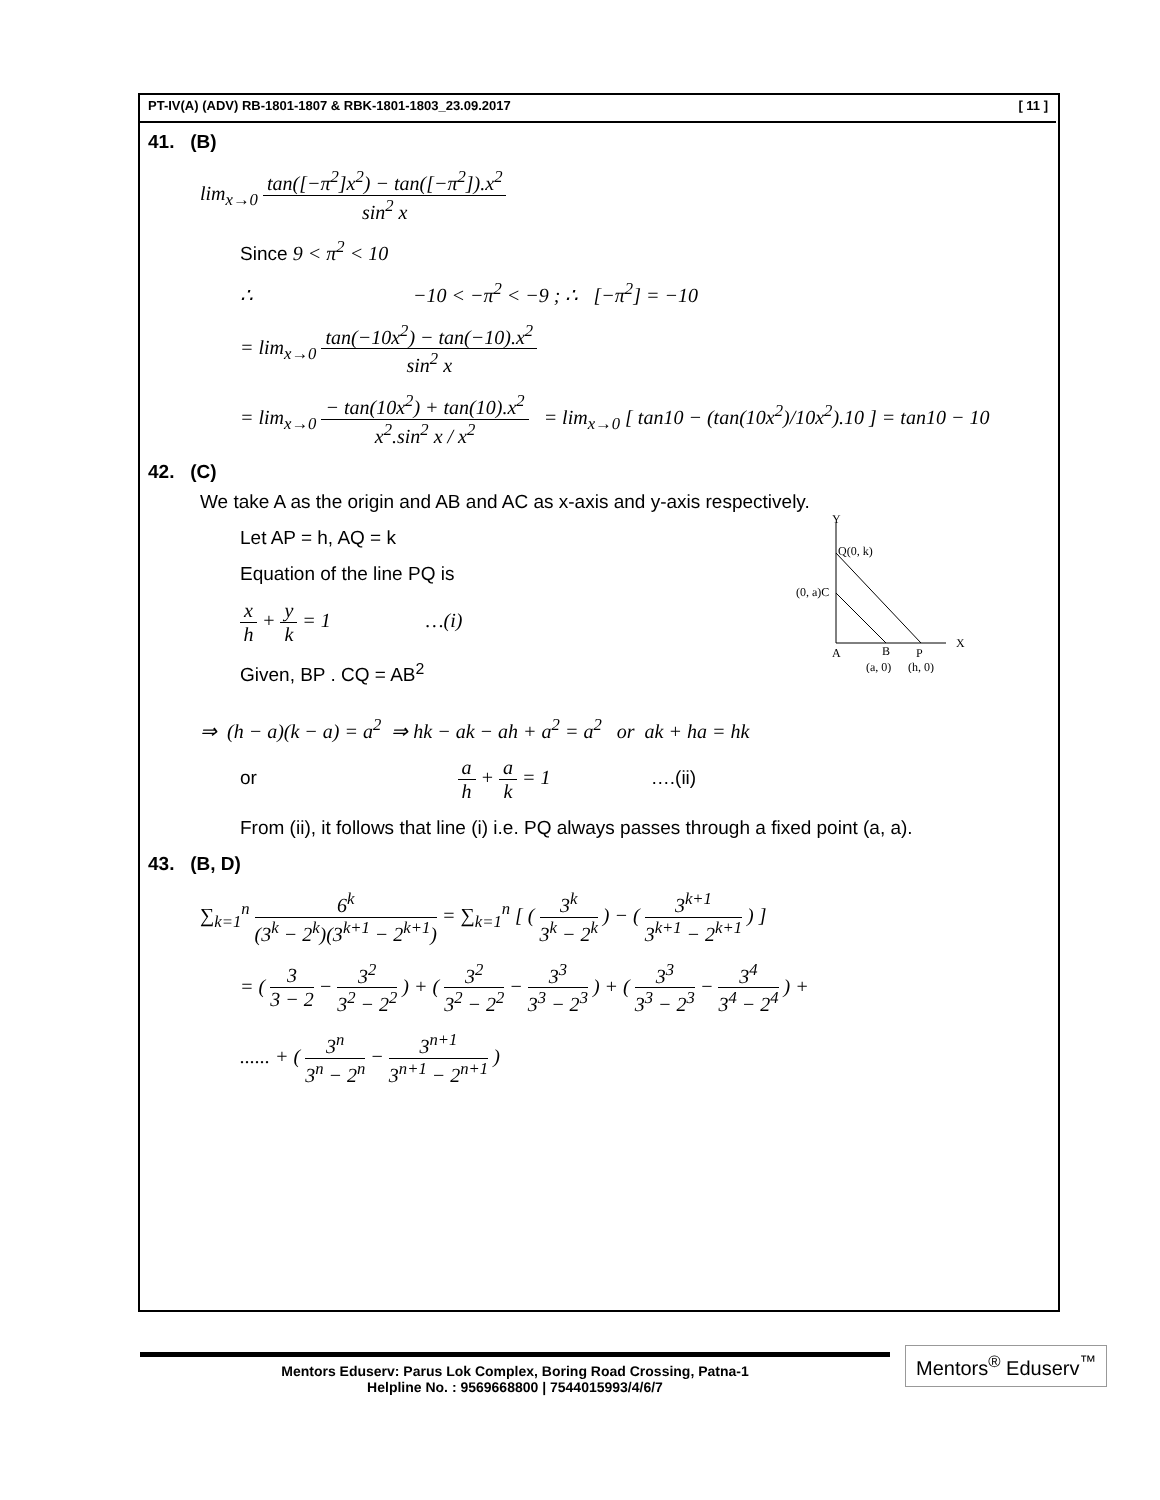PT-IV(A) (ADV) RB-1801-1807 & RBK-1801-1803_23.09.2017 [ 11 ]
41. (B)
lim<sub>x→0</sub> tan([−π<sup>2</sup>]x<sup>2</sup>) − tan([−π<sup>2</sup>]).x<sup>2</sup> sin<sup>2</sup> x
Since 9 < π<sup>2</sup> < 10
∴ −10 < −π<sup>2</sup> < −9 ; ∴ [−π<sup>2</sup>] = −10
= lim<sub>x→0</sub> tan(−10x<sup>2</sup>) − tan(−10).x<sup>2</sup> sin<sup>2</sup> x
= lim<sub>x→0</sub> − tan(10x<sup>2</sup>) + tan(10).x<sup>2</sup> x<sup>2</sup>.sin<sup>2</sup> x / x<sup>2</sup> = lim<sub>x→0</sub> [ tan10 − (tan(10x<sup>2</sup>)/10x<sup>2</sup>).10 ] = tan10 − 10
42. (C)
We take A as the origin and AB and AC as x-axis and y-axis respectively.
Let AP = h, AQ = k
Equation of the line PQ is
x h + y k = 1 …(i)
Given, BP . CQ = AB<sup>2</sup>
Y
Q(0, k)
(0, a)C
X
A
B
P
(a, 0)
(h, 0)
⇒ (h − a)(k − a) = a<sup>2</sup> ⇒ hk − ak − ah + a<sup>2</sup> = a<sup>2</sup> or ak + ha = hk
or a h + a k = 1 ….(ii)
From (ii), it follows that line (i) i.e. PQ always passes through a fixed point (a, a).
43. (B, D)
∑<sub>k=1</sub><sup>n</sup> 6<sup>k</sup> (3<sup>k</sup> − 2<sup>k</sup>)(3<sup>k+1</sup> − 2<sup>k+1</sup>) = ∑<sub>k=1</sub><sup>n</sup> [ ( 3<sup>k</sup> 3<sup>k</sup> − 2<sup>k</sup> ) − ( 3<sup>k+1</sup> 3<sup>k+1</sup> − 2<sup>k+1</sup> ) ]
= ( 3 3 − 2 − 3<sup>2</sup> 3<sup>2</sup> − 2<sup>2</sup> ) + ( 3<sup>2</sup> 3<sup>2</sup> − 2<sup>2</sup> − 3<sup>3</sup> 3<sup>3</sup> − 2<sup>3</sup> ) + ( 3<sup>3</sup> 3<sup>3</sup> − 2<sup>3</sup> − 3<sup>4</sup> 3<sup>4</sup> − 2<sup>4</sup> ) +
...... + ( 3<sup>n</sup> 3<sup>n</sup> − 2<sup>n</sup> − 3<sup>n+1</sup> 3<sup>n+1</sup> − 2<sup>n+1</sup> )
Mentors Eduserv: Parus Lok Complex, Boring Road Crossing, Patna-1
Helpline No. : 9569668800 | 7544015993/4/6/7
Mentors<sup>®</sup> Eduserv<sup>™</sup>